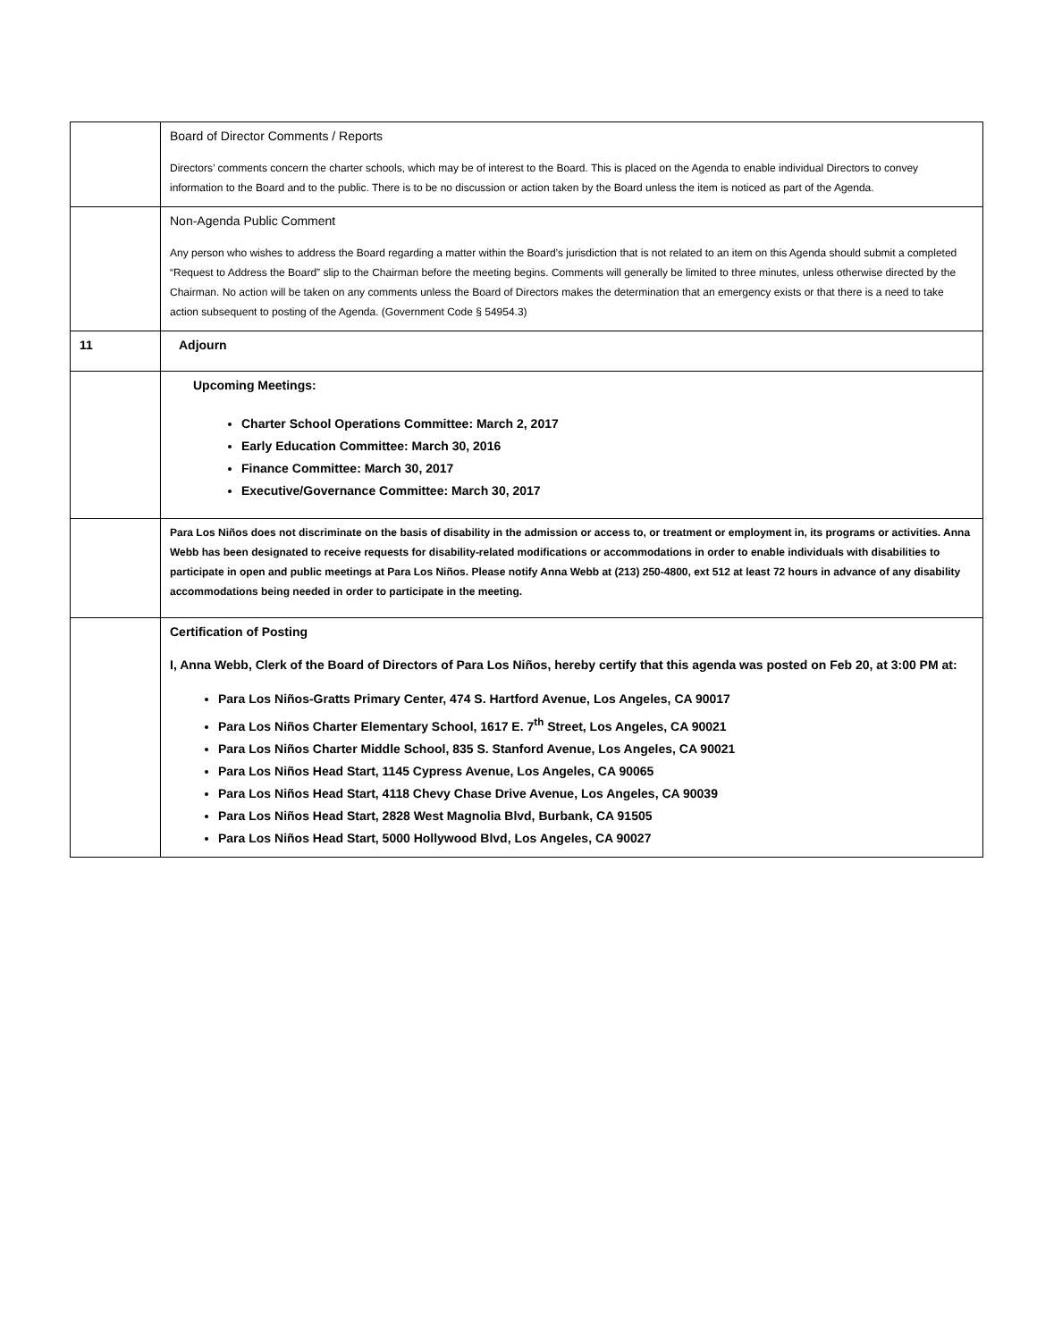| | Board of Director Comments / Reports Directors’ comments concern the charter schools, which may be of interest to the Board. This is placed on the Agenda to enable individual Directors to convey information to the Board and to the public. There is to be no discussion or action taken by the Board unless the item is noticed as part of the Agenda. |
| | Non-Agenda Public Comment Any person who wishes to address the Board regarding a matter within the Board’s jurisdiction that is not related to an item on this Agenda should submit a completed “Request to Address the Board” slip to the Chairman before the meeting begins. Comments will generally be limited to three minutes, unless otherwise directed by the Chairman. No action will be taken on any comments unless the Board of Directors makes the determination that an emergency exists or that there is a need to take action subsequent to posting of the Agenda. (Government Code § 54954.3) |
| 11 | Adjourn |
| | Upcoming Meetings: Charter School Operations Committee: March 2, 2017 Early Education Committee: March 30, 2016 Finance Committee: March 30, 2017 Executive/Governance Committee: March 30, 2017 |
| | Para Los Niños does not discriminate on the basis of disability in the admission or access to, or treatment or employment in, its programs or activities. Anna Webb has been designated to receive requests for disability-related modifications or accommodations in order to enable individuals with disabilities to participate in open and public meetings at Para Los Niños. Please notify Anna Webb at (213) 250-4800, ext 512 at least 72 hours in advance of any disability accommodations being needed in order to participate in the meeting. |
| | Certification of Posting I, Anna Webb, Clerk of the Board of Directors of Para Los Niños, hereby certify that this agenda was posted on Feb 20, at 3:00 PM at: Para Los Niños-Gratts Primary Center, 474 S. Hartford Avenue, Los Angeles, CA 90017 Para Los Niños Charter Elementary School, 1617 E. 7<sup>th</sup> Street, Los Angeles, CA 90021 Para Los Niños Charter Middle School, 835 S. Stanford Avenue, Los Angeles, CA 90021 Para Los Niños Head Start, 1145 Cypress Avenue, Los Angeles, CA 90065 Para Los Niños Head Start, 4118 Chevy Chase Drive Avenue, Los Angeles, CA 90039 Para Los Niños Head Start, 2828 West Magnolia Blvd, Burbank, CA 91505 Para Los Niños Head Start, 5000 Hollywood Blvd, Los Angeles, CA 90027 |